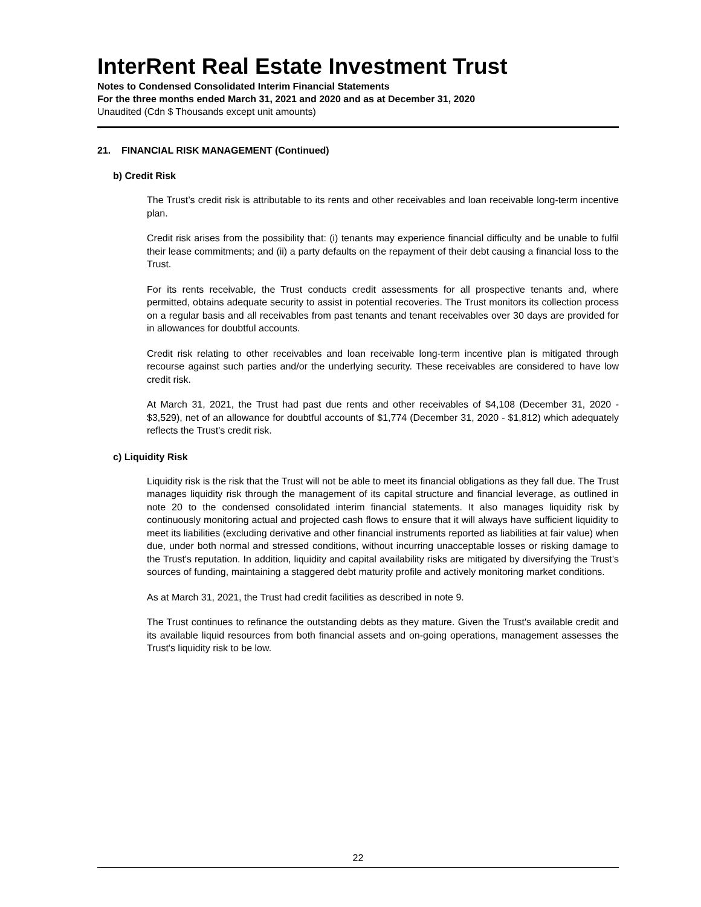InterRent Real Estate Investment Trust
Notes to Condensed Consolidated Interim Financial Statements
For the three months ended March 31, 2021 and 2020 and as at December 31, 2020
Unaudited (Cdn $ Thousands except unit amounts)
21. FINANCIAL RISK MANAGEMENT (Continued)
b) Credit Risk
The Trust’s credit risk is attributable to its rents and other receivables and loan receivable long-term incentive plan.
Credit risk arises from the possibility that: (i) tenants may experience financial difficulty and be unable to fulfil their lease commitments; and (ii) a party defaults on the repayment of their debt causing a financial loss to the Trust.
For its rents receivable, the Trust conducts credit assessments for all prospective tenants and, where permitted, obtains adequate security to assist in potential recoveries. The Trust monitors its collection process on a regular basis and all receivables from past tenants and tenant receivables over 30 days are provided for in allowances for doubtful accounts.
Credit risk relating to other receivables and loan receivable long-term incentive plan is mitigated through recourse against such parties and/or the underlying security. These receivables are considered to have low credit risk.
At March 31, 2021, the Trust had past due rents and other receivables of $4,108 (December 31, 2020 - $3,529), net of an allowance for doubtful accounts of $1,774 (December 31, 2020 - $1,812) which adequately reflects the Trust's credit risk.
c) Liquidity Risk
Liquidity risk is the risk that the Trust will not be able to meet its financial obligations as they fall due. The Trust manages liquidity risk through the management of its capital structure and financial leverage, as outlined in note 20 to the condensed consolidated interim financial statements. It also manages liquidity risk by continuously monitoring actual and projected cash flows to ensure that it will always have sufficient liquidity to meet its liabilities (excluding derivative and other financial instruments reported as liabilities at fair value) when due, under both normal and stressed conditions, without incurring unacceptable losses or risking damage to the Trust's reputation. In addition, liquidity and capital availability risks are mitigated by diversifying the Trust’s sources of funding, maintaining a staggered debt maturity profile and actively monitoring market conditions.
As at March 31, 2021, the Trust had credit facilities as described in note 9.
The Trust continues to refinance the outstanding debts as they mature. Given the Trust's available credit and its available liquid resources from both financial assets and on-going operations, management assesses the Trust's liquidity risk to be low.
22